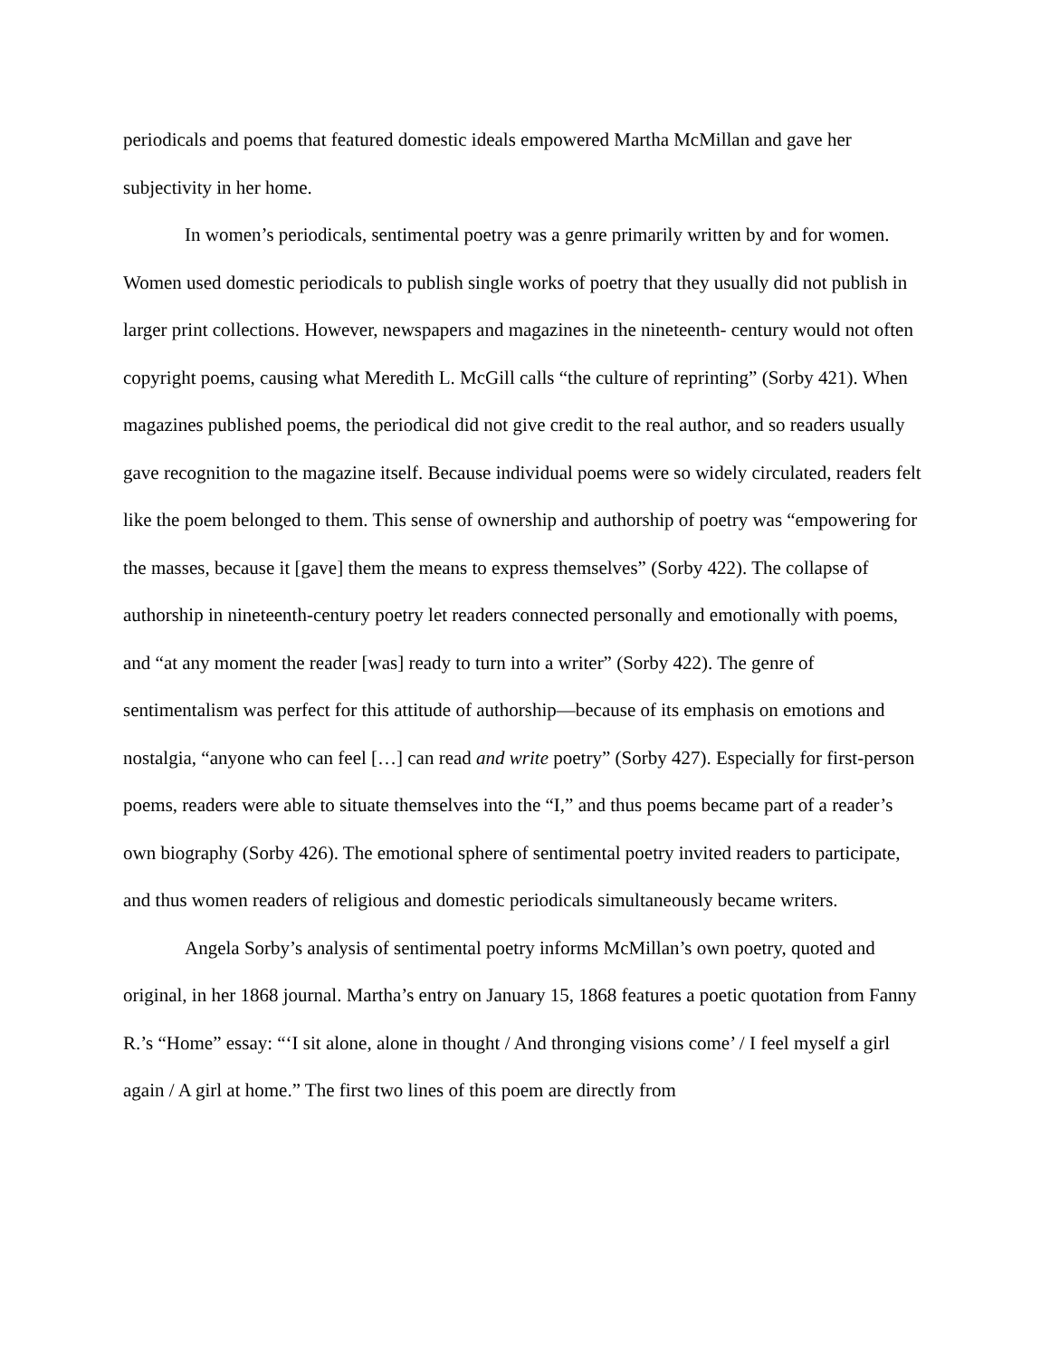periodicals and poems that featured domestic ideals empowered Martha McMillan and gave her subjectivity in her home.
In women’s periodicals, sentimental poetry was a genre primarily written by and for women. Women used domestic periodicals to publish single works of poetry that they usually did not publish in larger print collections. However, newspapers and magazines in the nineteenth- century would not often copyright poems, causing what Meredith L. McGill calls “the culture of reprinting” (Sorby 421). When magazines published poems, the periodical did not give credit to the real author, and so readers usually gave recognition to the magazine itself. Because individual poems were so widely circulated, readers felt like the poem belonged to them. This sense of ownership and authorship of poetry was “empowering for the masses, because it [gave] them the means to express themselves” (Sorby 422). The collapse of authorship in nineteenth-century poetry let readers connected personally and emotionally with poems, and “at any moment the reader [was] ready to turn into a writer” (Sorby 422). The genre of sentimentalism was perfect for this attitude of authorship—because of its emphasis on emotions and nostalgia, “anyone who can feel […] can read and write poetry” (Sorby 427). Especially for first-person poems, readers were able to situate themselves into the “I,” and thus poems became part of a reader’s own biography (Sorby 426). The emotional sphere of sentimental poetry invited readers to participate, and thus women readers of religious and domestic periodicals simultaneously became writers.
Angela Sorby’s analysis of sentimental poetry informs McMillan’s own poetry, quoted and original, in her 1868 journal. Martha’s entry on January 15, 1868 features a poetic quotation from Fanny R.’s “Home” essay: “‘I sit alone, alone in thought / And thronging visions come’ / I feel myself a girl again / A girl at home.” The first two lines of this poem are directly from